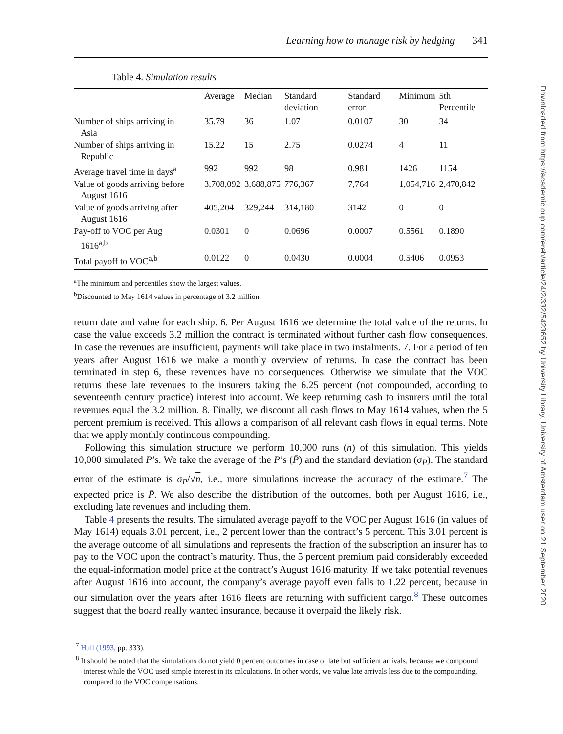Learning how to manage risk by hedging 341
Table 4. Simulation results
| | Average | Median | Standard deviation | Standard error | Minimum | 5th Percentile |
| --- | --- | --- | --- | --- | --- | --- |
| Number of ships arriving in Asia | 35.79 | 36 | 1.07 | 0.0107 | 30 | 34 |
| Number of ships arriving in Republic | 15.22 | 15 | 2.75 | 0.0274 | 4 | 11 |
| Average travel time in days<sup>a</sup> | 992 | 992 | 98 | 0.981 | 1426 | 1154 |
| Value of goods arriving before August 1616 | 3,708,092 | 3,688,875 | 776,367 | 7,764 | 1,054,716 | 2,470,842 |
| Value of goods arriving after August 1616 | 405,204 | 329,244 | 314,180 | 3142 | 0 | 0 |
| Pay-off to VOC per Aug 1616<sup>a,b</sup> | 0.0301 | 0 | 0.0696 | 0.0007 | 0.5561 | 0.1890 |
| Total payoff to VOC<sup>a,b</sup> | 0.0122 | 0 | 0.0430 | 0.0004 | 0.5406 | 0.0953 |
<sup>a</sup> The minimum and percentiles show the largest values.
<sup>b</sup> Discounted to May 1614 values in percentage of 3.2 million.
return date and value for each ship. 6. Per August 1616 we determine the total value of the returns. In case the value exceeds 3.2 million the contract is terminated without further cash flow consequences. In case the revenues are insufficient, payments will take place in two instalments. 7. For a period of ten years after August 1616 we make a monthly overview of returns. In case the contract has been terminated in step 6, these revenues have no consequences. Otherwise we simulate that the VOC returns these late revenues to the insurers taking the 6.25 percent (not compounded, according to seventeenth century practice) interest into account. We keep returning cash to insurers until the total revenues equal the 3.2 million. 8. Finally, we discount all cash flows to May 1614 values, when the 5 percent premium is received. This allows a comparison of all relevant cash flows in equal terms. Note that we apply monthly continuous compounding.
Following this simulation structure we perform 10,000 runs (n) of this simulation. This yields 10,000 simulated P’s. We take the average of the P’s (P̄) and the standard deviation (σ<sub>P</sub>). The standard error of the estimate is σ<sub>P</sub>/√n, i.e., more simulations increase the accuracy of the estimate.<sup>7</sup> The expected price is P̄. We also describe the distribution of the outcomes, both per August 1616, i.e., excluding late revenues and including them.
Table 4 presents the results. The simulated average payoff to the VOC per August 1616 (in values of May 1614) equals 3.01 percent, i.e., 2 percent lower than the contract’s 5 percent. This 3.01 percent is the average outcome of all simulations and represents the fraction of the subscription an insurer has to pay to the VOC upon the contract’s maturity. Thus, the 5 percent premium paid considerably exceeded the equal-information model price at the contract’s August 1616 maturity. If we take potential revenues after August 1616 into account, the company’s average payoff even falls to 1.22 percent, because in our simulation over the years after 1616 fleets are returning with sufficient cargo.<sup>8</sup> These outcomes suggest that the board really wanted insurance, because it overpaid the likely risk.
<sup>7</sup> Hull (1993, pp. 333).
<sup>8</sup> It should be noted that the simulations do not yield 0 percent outcomes in case of late but sufficient arrivals, because we compound interest while the VOC used simple interest in its calculations. In other words, we value late arrivals less due to the compounding, compared to the VOC compensations.
Downloaded from https://academic.oup.com/ereh/article/24/2/332/5423652 by University Library, University of Amsterdam user on 21 September 2020